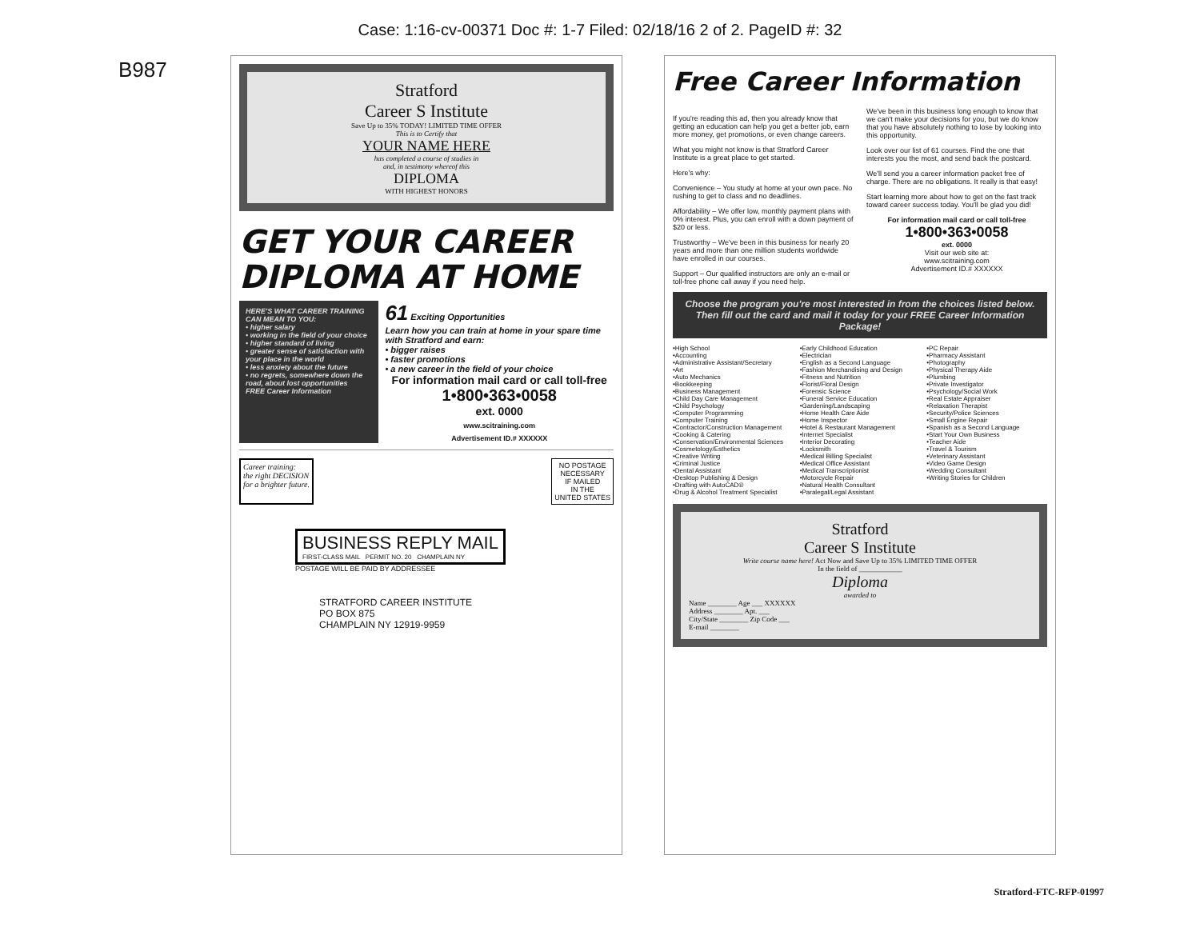Case: 1:16-cv-00371 Doc #: 1-7 Filed: 02/18/16 2 of 2. PageID #: 32
B987
Stratford
Career S Institute
Save Up to 35% TODAY! LIMITED TIME OFFER
This is to Certify that
YOUR NAME HERE
has completed a course of studies in
and, in testimony whereof this
DIPLOMA
WITH HIGHEST HONORS
GET YOUR CAREER DIPLOMA AT HOME
HERE'S WHAT CAREER TRAINING CAN MEAN TO YOU:
• higher salary
• working in the field of your choice
• higher standard of living
• greater sense of satisfaction with your place in the world
• less anxiety about the future
• no regrets, somewhere down the road, about lost opportunities
FREE Career Information
61 Exciting Opportunities
Learn how you can train at home in your spare time with Stratford and earn:
• bigger raises
• faster promotions
• a new career in the field of your choice
For information mail card or call toll-free
1•800•363•0058
ext. 0000
www.scitraining.com
Advertisement ID.# XXXXXX
Career training:
the right DECISION
for a brighter future.
NO POSTAGE
NECESSARY
IF MAILED
IN THE
UNITED STATES
BUSINESS REPLY MAIL
FIRST-CLASS MAIL PERMIT NO. 20 CHAMPLAIN NY
POSTAGE WILL BE PAID BY ADDRESSEE
STRATFORD CAREER INSTITUTE
PO BOX 875
CHAMPLAIN NY 12919-9959
Free Career Information
If you're reading this ad, then you already know that getting an education can help you get a better job, earn more money, get promotions, or even change careers.
What you might not know is that Stratford Career Institute is a great place to get started.
Here's why:
Convenience – You study at home at your own pace. No rushing to get to class and no deadlines.
Affordability – We offer low, monthly payment plans with 0% interest. Plus, you can enroll with a down payment of $20 or less.
Trustworthy – We've been in this business for nearly 20 years and more than one million students worldwide have enrolled in our courses.
Support – Our qualified instructors are only an e-mail or toll-free phone call away if you need help.
We've been in this business long enough to know that we can't make your decisions for you, but we do know that you have absolutely nothing to lose by looking into this opportunity.
Look over our list of 61 courses. Find the one that interests you the most, and send back the postcard.
We'll send you a career information packet free of charge. There are no obligations. It really is that easy!
Start learning more about how to get on the fast track toward career success today. You'll be glad you did!
For information mail card or call toll-free
1•800•363•0058
ext. 0000
Visit our web site at:
www.scitraining.com
Advertisement ID.# XXXXXX
Choose the program you're most interested in from the choices listed below. Then fill out the card and mail it today for your FREE Career Information Package!
•High School
•Accounting
•Administrative Assistant/Secretary
•Art
•Auto Mechanics
•Bookkeeping
•Business Management
•Child Day Care Management
•Child Psychology
•Computer Programming
•Computer Training
•Contractor/Construction Management
•Cooking & Catering
•Conservation/Environmental Sciences
•Cosmetology/Esthetics
•Creative Writing
•Criminal Justice
•Dental Assistant
•Desktop Publishing & Design
•Drafting with AutoCAD®
•Drug & Alcohol Treatment Specialist
•Early Childhood Education
•Electrician
•English as a Second Language
•Fashion Merchandising and Design
•Fitness and Nutrition
•Florist/Floral Design
•Forensic Science
•Funeral Service Education
•Gardening/Landscaping
•Home Health Care Aide
•Home Inspector
•Hotel & Restaurant Management
•Internet Specialist
•Interior Decorating
•Locksmith
•Medical Billing Specialist
•Medical Office Assistant
•Medical Transcriptionist
•Motorcycle Repair
•Natural Health Consultant
•Paralegal/Legal Assistant
•PC Repair
•Pharmacy Assistant
•Photography
•Physical Therapy Aide
•Plumbing
•Private Investigator
•Psychology/Social Work
•Real Estate Appraiser
•Relaxation Therapist
•Security/Police Sciences
•Small Engine Repair
•Spanish as a Second Language
•Start Your Own Business
•Teacher Aide
•Travel & Tourism
•Veterinary Assistant
•Video Game Design
•Wedding Consultant
•Writing Stories for Children
Stratford
Career S Institute
Write course name here! Act Now and Save Up to 35% LIMITED TIME OFFER
In the field of ____________
Diploma
awarded to
Name ________ Age ___ XXXXXX
Address ________ Apt. ___
City/State ________ Zip Code ___
E-mail ________
Stratford-FTC-RFP-01997